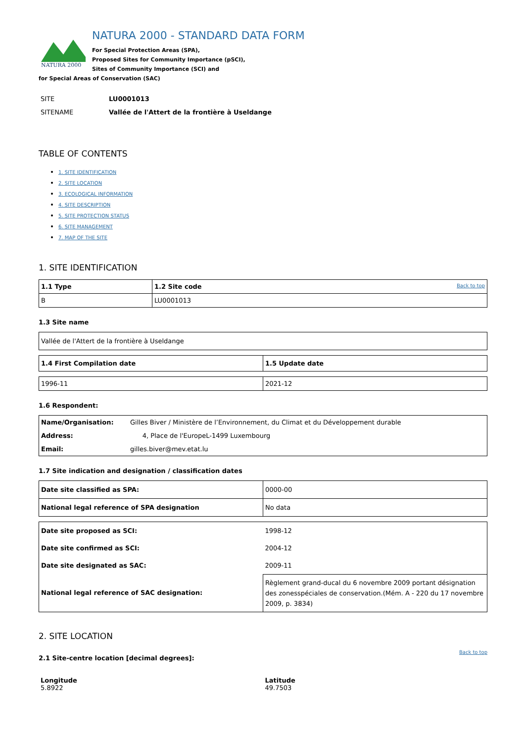NATURA 2000
NATURA 2000 - STANDARD DATA FORM
For Special Protection Areas (SPA),
Proposed Sites for Community Importance (pSCI),
Sites of Community Importance (SCI) and
for Special Areas of Conservation (SAC)
| SITE | LU0001013 |
| SITENAME | Vallée de l'Attert de la frontière à Useldange |
TABLE OF CONTENTS
1. SITE IDENTIFICATION
2. SITE LOCATION
3. ECOLOGICAL INFORMATION
4. SITE DESCRIPTION
5. SITE PROTECTION STATUS
6. SITE MANAGEMENT
7. MAP OF THE SITE
1. SITE IDENTIFICATION
| 1.1 Type | 1.2 Site code Back to top |
| B | LU0001013 |
1.3 Site name
| Vallée de l'Attert de la frontière à Useldange |
| 1.4 First Compilation date | 1.5 Update date |
| 1996-11 | 2021-12 |
1.6 Respondent:
| Name/Organisation: | Gilles Biver / Ministère de l’Environnement, du Climat et du Développement durable |
| Address: | 4, Place de l'EuropeL-1499 Luxembourg |
| Email: | gilles.biver@mev.etat.lu |
1.7 Site indication and designation / classification dates
| Date site classified as SPA: | 0000-00 |
| National legal reference of SPA designation | No data |
| Date site proposed as SCI: | 1998-12 |
| Date site confirmed as SCI: | 2004-12 |
| Date site designated as SAC: | 2009-11 |
| National legal reference of SAC designation: | Règlement grand-ducal du 6 novembre 2009 portant désignation des zonesspéciales de conservation.(Mém. A - 220 du 17 novembre 2009, p. 3834) |
2. SITE LOCATION
Back to top
2.1 Site-centre location [decimal degrees]:
| Longitude 5.8922 | Latitude 49.7503 |